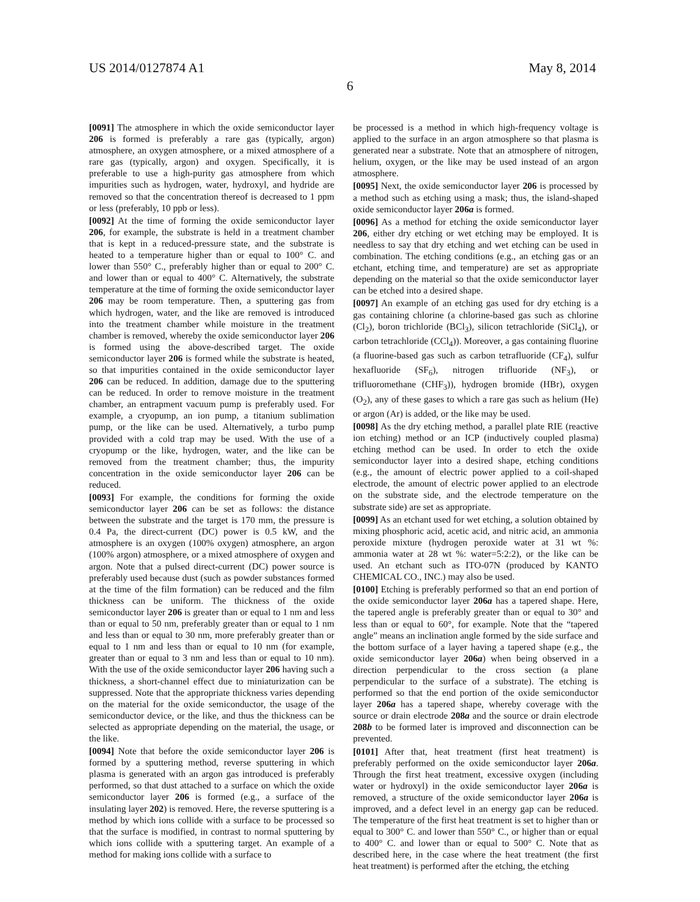US 2014/0127874 A1 May 8, 2014
6
[0091] The atmosphere in which the oxide semiconductor layer 206 is formed is preferably a rare gas (typically, argon) atmosphere, an oxygen atmosphere, or a mixed atmosphere of a rare gas (typically, argon) and oxygen. Specifically, it is preferable to use a high-purity gas atmosphere from which impurities such as hydrogen, water, hydroxyl, and hydride are removed so that the concentration thereof is decreased to 1 ppm or less (preferably, 10 ppb or less).
[0092] At the time of forming the oxide semiconductor layer 206, for example, the substrate is held in a treatment chamber that is kept in a reduced-pressure state, and the substrate is heated to a temperature higher than or equal to 100° C. and lower than 550° C., preferably higher than or equal to 200° C. and lower than or equal to 400° C. Alternatively, the substrate temperature at the time of forming the oxide semiconductor layer 206 may be room temperature. Then, a sputtering gas from which hydrogen, water, and the like are removed is introduced into the treatment chamber while moisture in the treatment chamber is removed, whereby the oxide semiconductor layer 206 is formed using the above-described target. The oxide semiconductor layer 206 is formed while the substrate is heated, so that impurities contained in the oxide semiconductor layer 206 can be reduced. In addition, damage due to the sputtering can be reduced. In order to remove moisture in the treatment chamber, an entrapment vacuum pump is preferably used. For example, a cryopump, an ion pump, a titanium sublimation pump, or the like can be used. Alternatively, a turbo pump provided with a cold trap may be used. With the use of a cryopump or the like, hydrogen, water, and the like can be removed from the treatment chamber; thus, the impurity concentration in the oxide semiconductor layer 206 can be reduced.
[0093] For example, the conditions for forming the oxide semiconductor layer 206 can be set as follows: the distance between the substrate and the target is 170 mm, the pressure is 0.4 Pa, the direct-current (DC) power is 0.5 kW, and the atmosphere is an oxygen (100% oxygen) atmosphere, an argon (100% argon) atmosphere, or a mixed atmosphere of oxygen and argon. Note that a pulsed direct-current (DC) power source is preferably used because dust (such as powder substances formed at the time of the film formation) can be reduced and the film thickness can be uniform. The thickness of the oxide semiconductor layer 206 is greater than or equal to 1 nm and less than or equal to 50 nm, preferably greater than or equal to 1 nm and less than or equal to 30 nm, more preferably greater than or equal to 1 nm and less than or equal to 10 nm (for example, greater than or equal to 3 nm and less than or equal to 10 nm). With the use of the oxide semiconductor layer 206 having such a thickness, a short-channel effect due to miniaturization can be suppressed. Note that the appropriate thickness varies depending on the material for the oxide semiconductor, the usage of the semiconductor device, or the like, and thus the thickness can be selected as appropriate depending on the material, the usage, or the like.
[0094] Note that before the oxide semiconductor layer 206 is formed by a sputtering method, reverse sputtering in which plasma is generated with an argon gas introduced is preferably performed, so that dust attached to a surface on which the oxide semiconductor layer 206 is formed (e.g., a surface of the insulating layer 202) is removed. Here, the reverse sputtering is a method by which ions collide with a surface to be processed so that the surface is modified, in contrast to normal sputtering by which ions collide with a sputtering target. An example of a method for making ions collide with a surface to
be processed is a method in which high-frequency voltage is applied to the surface in an argon atmosphere so that plasma is generated near a substrate. Note that an atmosphere of nitrogen, helium, oxygen, or the like may be used instead of an argon atmosphere.
[0095] Next, the oxide semiconductor layer 206 is processed by a method such as etching using a mask; thus, the island-shaped oxide semiconductor layer 206a is formed.
[0096] As a method for etching the oxide semiconductor layer 206, either dry etching or wet etching may be employed. It is needless to say that dry etching and wet etching can be used in combination. The etching conditions (e.g., an etching gas or an etchant, etching time, and temperature) are set as appropriate depending on the material so that the oxide semiconductor layer can be etched into a desired shape.
[0097] An example of an etching gas used for dry etching is a gas containing chlorine (a chlorine-based gas such as chlorine (Cl<sub>2</sub>), boron trichloride (BCl<sub>3</sub>), silicon tetrachloride (SiCl<sub>4</sub>), or carbon tetrachloride (CCl<sub>4</sub>)). Moreover, a gas containing fluorine (a fluorine-based gas such as carbon tetrafluoride (CF<sub>4</sub>), sulfur hexafluoride (SF<sub>6</sub>), nitrogen trifluoride (NF<sub>3</sub>), or trifluoromethane (CHF<sub>3</sub>)), hydrogen bromide (HBr), oxygen (O<sub>2</sub>), any of these gases to which a rare gas such as helium (He) or argon (Ar) is added, or the like may be used.
[0098] As the dry etching method, a parallel plate RIE (reactive ion etching) method or an ICP (inductively coupled plasma) etching method can be used. In order to etch the oxide semiconductor layer into a desired shape, etching conditions (e.g., the amount of electric power applied to a coil-shaped electrode, the amount of electric power applied to an electrode on the substrate side, and the electrode temperature on the substrate side) are set as appropriate.
[0099] As an etchant used for wet etching, a solution obtained by mixing phosphoric acid, acetic acid, and nitric acid, an ammonia peroxide mixture (hydrogen peroxide water at 31 wt %: ammonia water at 28 wt %: water=5:2:2), or the like can be used. An etchant such as ITO-07N (produced by KANTO CHEMICAL CO., INC.) may also be used.
[0100] Etching is preferably performed so that an end portion of the oxide semiconductor layer 206a has a tapered shape. Here, the tapered angle is preferably greater than or equal to 30° and less than or equal to 60°, for example. Note that the “tapered angle” means an inclination angle formed by the side surface and the bottom surface of a layer having a tapered shape (e.g., the oxide semiconductor layer 206a) when being observed in a direction perpendicular to the cross section (a plane perpendicular to the surface of a substrate). The etching is performed so that the end portion of the oxide semiconductor layer 206a has a tapered shape, whereby coverage with the source or drain electrode 208a and the source or drain electrode 208b to be formed later is improved and disconnection can be prevented.
[0101] After that, heat treatment (first heat treatment) is preferably performed on the oxide semiconductor layer 206a. Through the first heat treatment, excessive oxygen (including water or hydroxyl) in the oxide semiconductor layer 206a is removed, a structure of the oxide semiconductor layer 206a is improved, and a defect level in an energy gap can be reduced. The temperature of the first heat treatment is set to higher than or equal to 300° C. and lower than 550° C., or higher than or equal to 400° C. and lower than or equal to 500° C. Note that as described here, in the case where the heat treatment (the first heat treatment) is performed after the etching, the etching